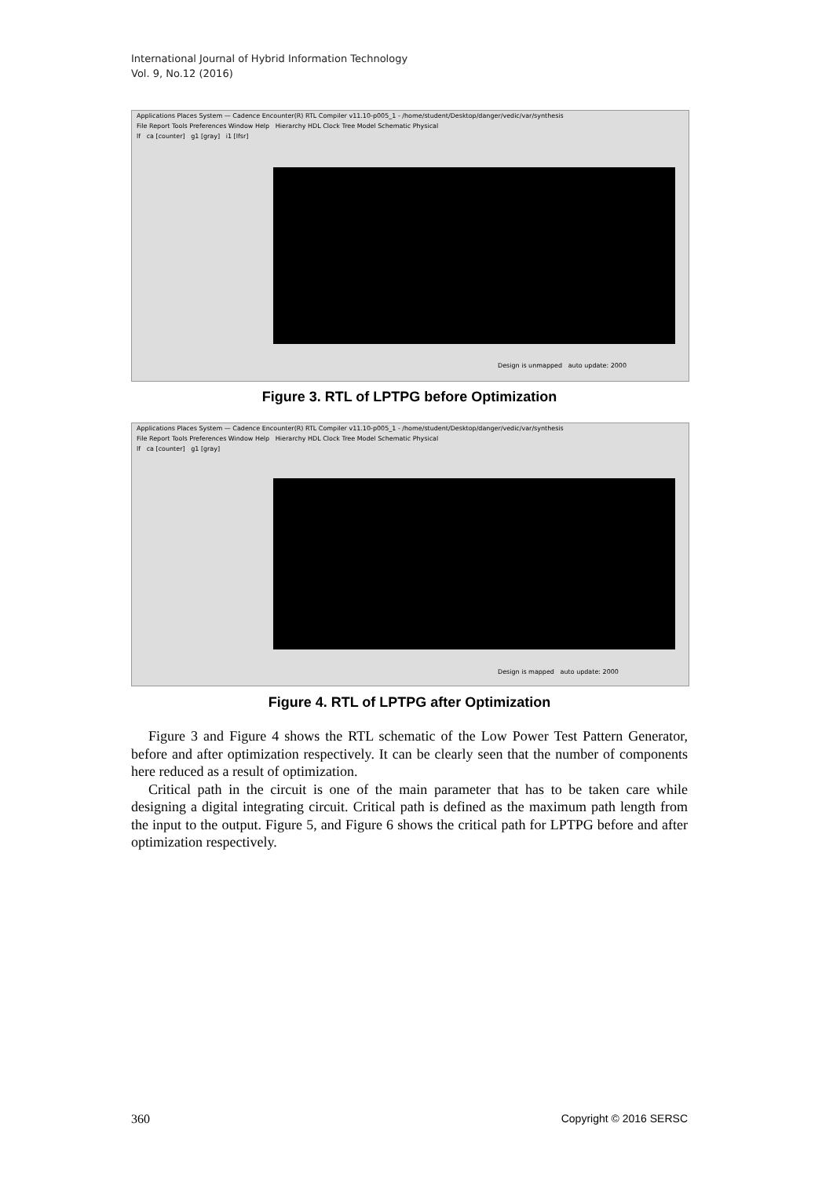International Journal of Hybrid Information Technology
Vol. 9, No.12 (2016)
Applications Places System — Cadence Encounter(R) RTL Compiler v11.10-p005_1 - /home/student/Desktop/danger/vedic/var/synthesis
File Report Tools Preferences Window Help Hierarchy HDL Clock Tree Model Schematic Physical
lf ca [counter] g1 [gray] i1 [lfsr]
Design is unmapped auto update: 2000
Figure 3. RTL of LPTPG before Optimization
Applications Places System — Cadence Encounter(R) RTL Compiler v11.10-p005_1 - /home/student/Desktop/danger/vedic/var/synthesis
File Report Tools Preferences Window Help Hierarchy HDL Clock Tree Model Schematic Physical
lf ca [counter] g1 [gray]
Design is mapped auto update: 2000
Figure 4. RTL of LPTPG after Optimization
Figure 3 and Figure 4 shows the RTL schematic of the Low Power Test Pattern Generator, before and after optimization respectively. It can be clearly seen that the number of components here reduced as a result of optimization.
Critical path in the circuit is one of the main parameter that has to be taken care while designing a digital integrating circuit. Critical path is defined as the maximum path length from the input to the output. Figure 5, and Figure 6 shows the critical path for LPTPG before and after optimization respectively.
360 Copyright © 2016 SERSC